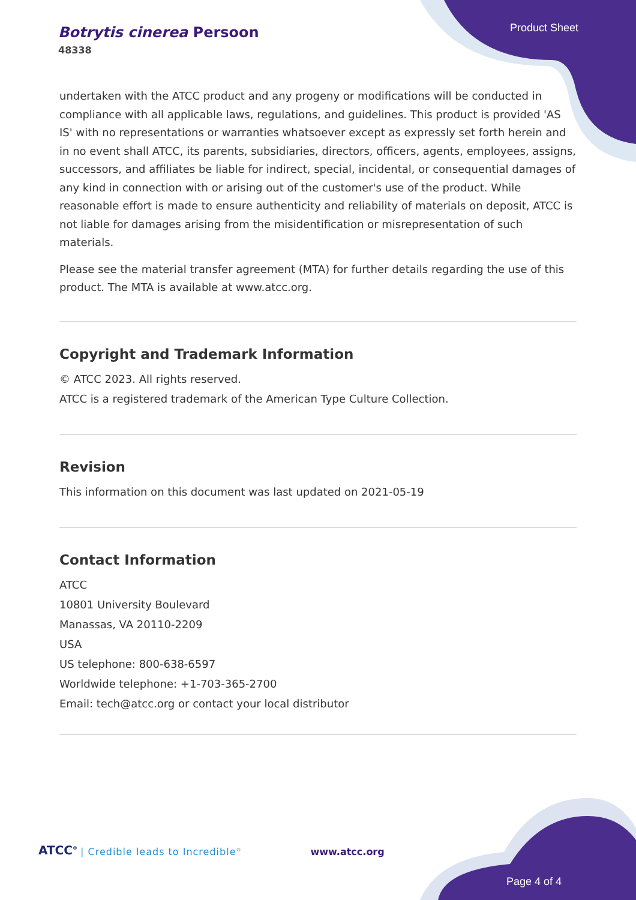Botrytis cinerea Persoon
48338
Product Sheet
undertaken with the ATCC product and any progeny or modifications will be conducted in compliance with all applicable laws, regulations, and guidelines. This product is provided 'AS IS' with no representations or warranties whatsoever except as expressly set forth herein and in no event shall ATCC, its parents, subsidiaries, directors, officers, agents, employees, assigns, successors, and affiliates be liable for indirect, special, incidental, or consequential damages of any kind in connection with or arising out of the customer's use of the product. While reasonable effort is made to ensure authenticity and reliability of materials on deposit, ATCC is not liable for damages arising from the misidentification or misrepresentation of such materials.
Please see the material transfer agreement (MTA) for further details regarding the use of this product. The MTA is available at www.atcc.org.
Copyright and Trademark Information
© ATCC 2023. All rights reserved.
ATCC is a registered trademark of the American Type Culture Collection.
Revision
This information on this document was last updated on 2021-05-19
Contact Information
ATCC
10801 University Boulevard
Manassas, VA 20110-2209
USA
US telephone: 800-638-6597
Worldwide telephone: +1-703-365-2700
Email: tech@atcc.org or contact your local distributor
ATCC<sup>®</sup> | Credible leads to Incredible<sup>®</sup> www.atcc.org
Page 4 of 4